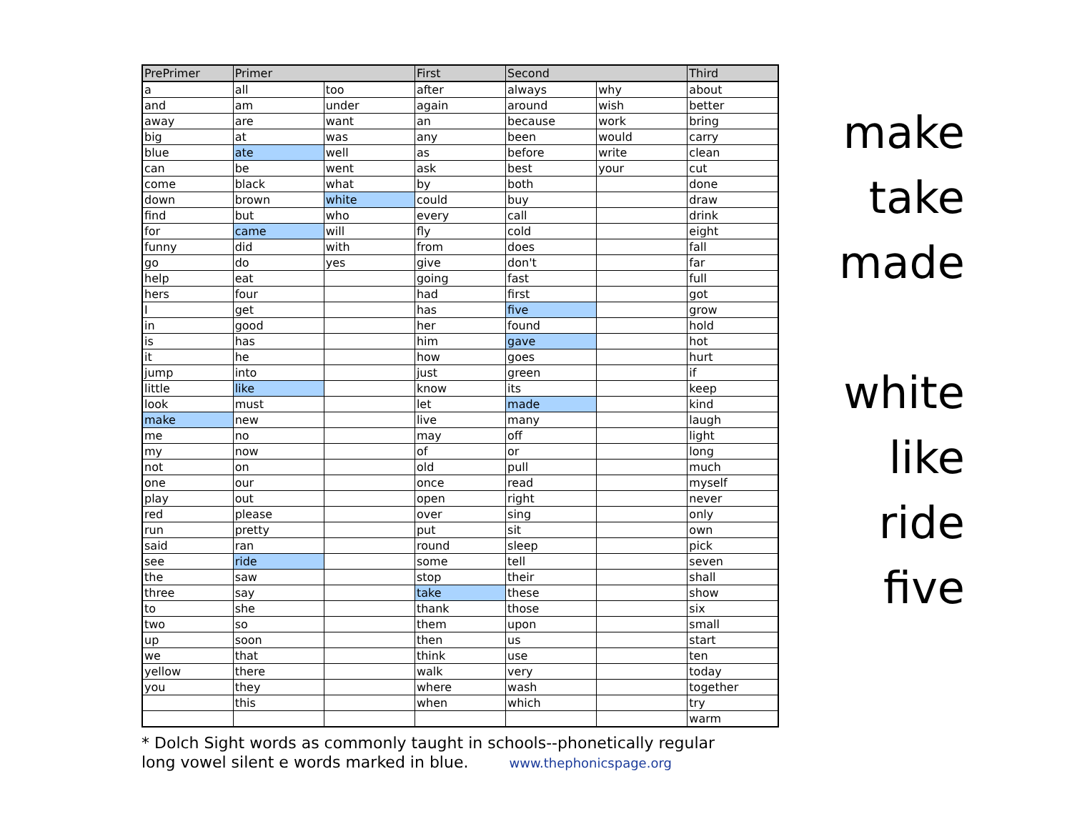| PrePrimer | Primer | | First | Second | | Third |
| --- | --- | --- | --- | --- | --- | --- |
| a | all | too | after | always | why | about |
| and | am | under | again | around | wish | better |
| away | are | want | an | because | work | bring |
| big | at | was | any | been | would | carry |
| blue | ate | well | as | before | write | clean |
| can | be | went | ask | best | your | cut |
| come | black | what | by | both | | done |
| down | brown | white | could | buy | | draw |
| find | but | who | every | call | | drink |
| for | came | will | fly | cold | | eight |
| funny | did | with | from | does | | fall |
| go | do | yes | give | don't | | far |
| help | eat | | going | fast | | full |
| hers | four | | had | first | | got |
| I | get | | has | five | | grow |
| in | good | | her | found | | hold |
| is | has | | him | gave | | hot |
| it | he | | how | goes | | hurt |
| jump | into | | just | green | | if |
| little | like | | know | its | | keep |
| look | must | | let | made | | kind |
| make | new | | live | many | | laugh |
| me | no | | may | off | | light |
| my | now | | of | or | | long |
| not | on | | old | pull | | much |
| one | our | | once | read | | myself |
| play | out | | open | right | | never |
| red | please | | over | sing | | only |
| run | pretty | | put | sit | | own |
| said | ran | | round | sleep | | pick |
| see | ride | | some | tell | | seven |
| the | saw | | stop | their | | shall |
| three | say | | take | these | | show |
| to | she | | thank | those | | six |
| two | so | | them | upon | | small |
| up | soon | | then | us | | start |
| we | that | | think | use | | ten |
| yellow | there | | walk | very | | today |
| you | they | | where | wash | | together |
| | this | | when | which | | try |
| | | | | | | warm |
* Dolch Sight words as commonly taught in schools--phonetically regular
long vowel silent e words marked in blue. www.thephonicspage.org
make
take
made
white
like
ride
five